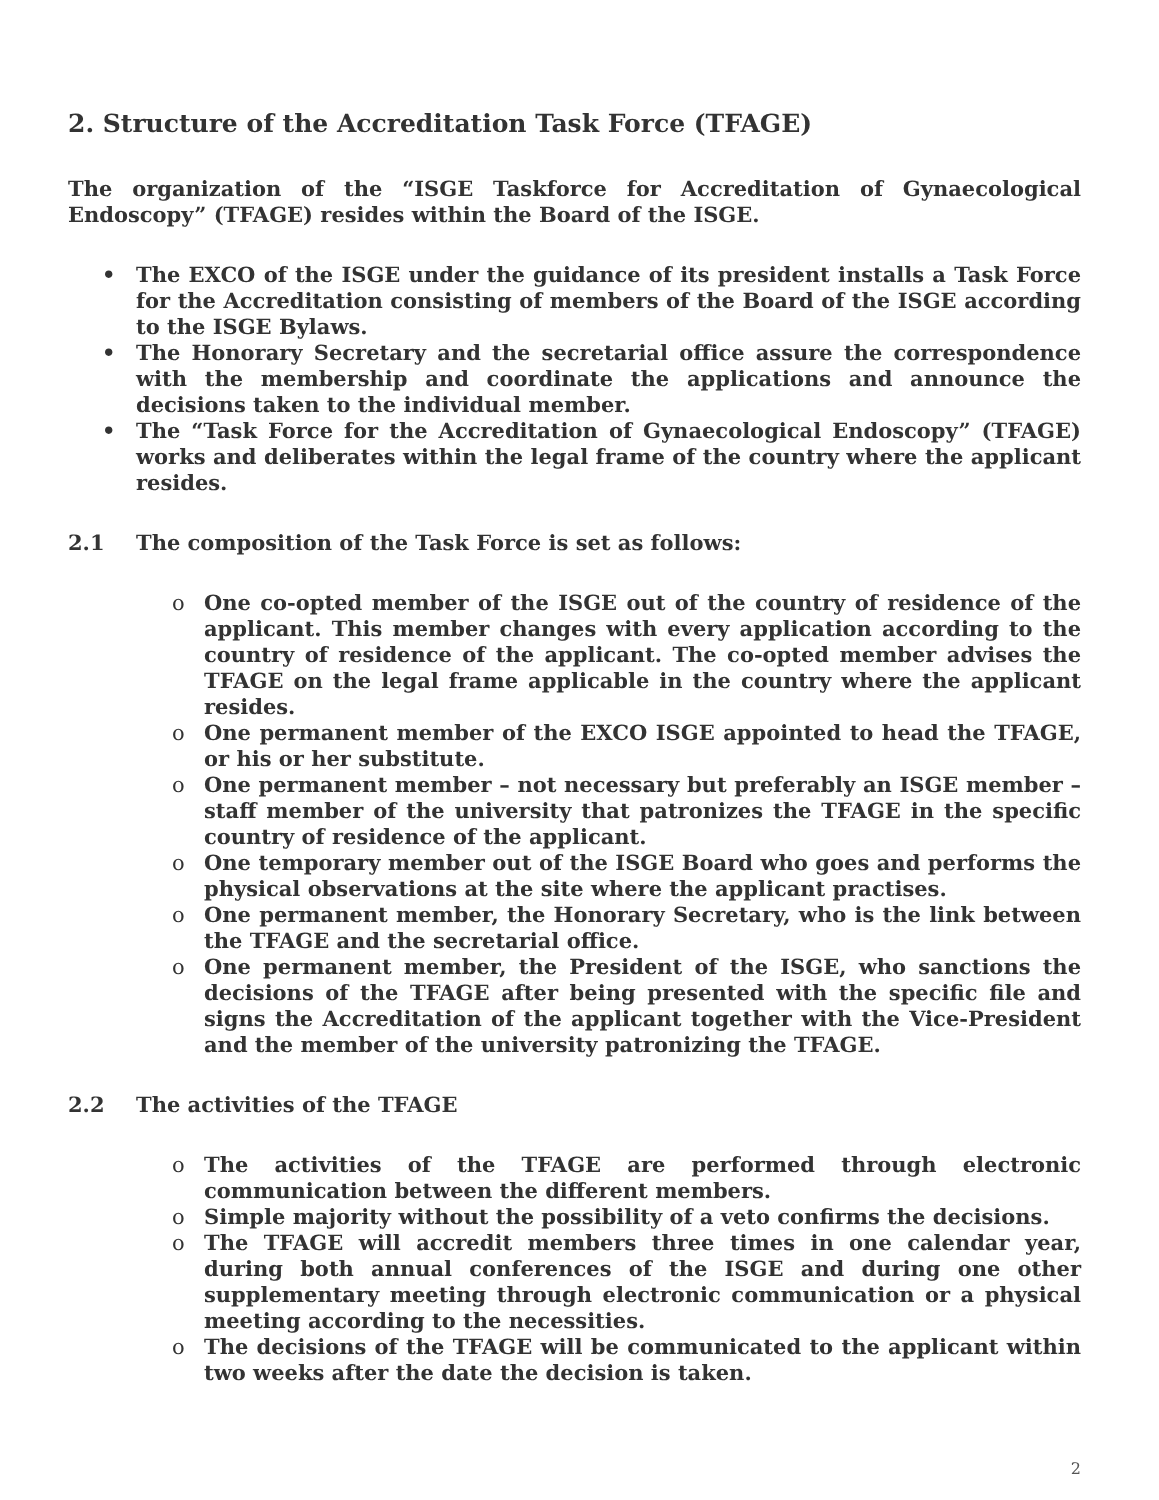2. Structure of the Accreditation Task Force (TFAGE)
The organization of the “ISGE Taskforce for Accreditation of Gynaecological Endoscopy” (TFAGE) resides within the Board of the ISGE.
• The EXCO of the ISGE under the guidance of its president installs a Task Force for the Accreditation consisting of members of the Board of the ISGE according to the ISGE Bylaws.
• The Honorary Secretary and the secretarial office assure the correspondence with the membership and coordinate the applications and announce the decisions taken to the individual member.
• The “Task Force for the Accreditation of Gynaecological Endoscopy” (TFAGE) works and deliberates within the legal frame of the country where the applicant resides.
2.1 The composition of the Task Force is set as follows:
o One co-opted member of the ISGE out of the country of residence of the applicant. This member changes with every application according to the country of residence of the applicant. The co-opted member advises the TFAGE on the legal frame applicable in the country where the applicant resides.
o One permanent member of the EXCO ISGE appointed to head the TFAGE, or his or her substitute.
o One permanent member – not necessary but preferably an ISGE member – staff member of the university that patronizes the TFAGE in the specific country of residence of the applicant.
o One temporary member out of the ISGE Board who goes and performs the physical observations at the site where the applicant practises.
o One permanent member, the Honorary Secretary, who is the link between the TFAGE and the secretarial office.
o One permanent member, the President of the ISGE, who sanctions the decisions of the TFAGE after being presented with the specific file and signs the Accreditation of the applicant together with the Vice-President and the member of the university patronizing the TFAGE.
2.2 The activities of the TFAGE
o The activities of the TFAGE are performed through electronic communication between the different members.
o Simple majority without the possibility of a veto confirms the decisions.
o The TFAGE will accredit members three times in one calendar year, during both annual conferences of the ISGE and during one other supplementary meeting through electronic communication or a physical meeting according to the necessities.
o The decisions of the TFAGE will be communicated to the applicant within two weeks after the date the decision is taken.
2